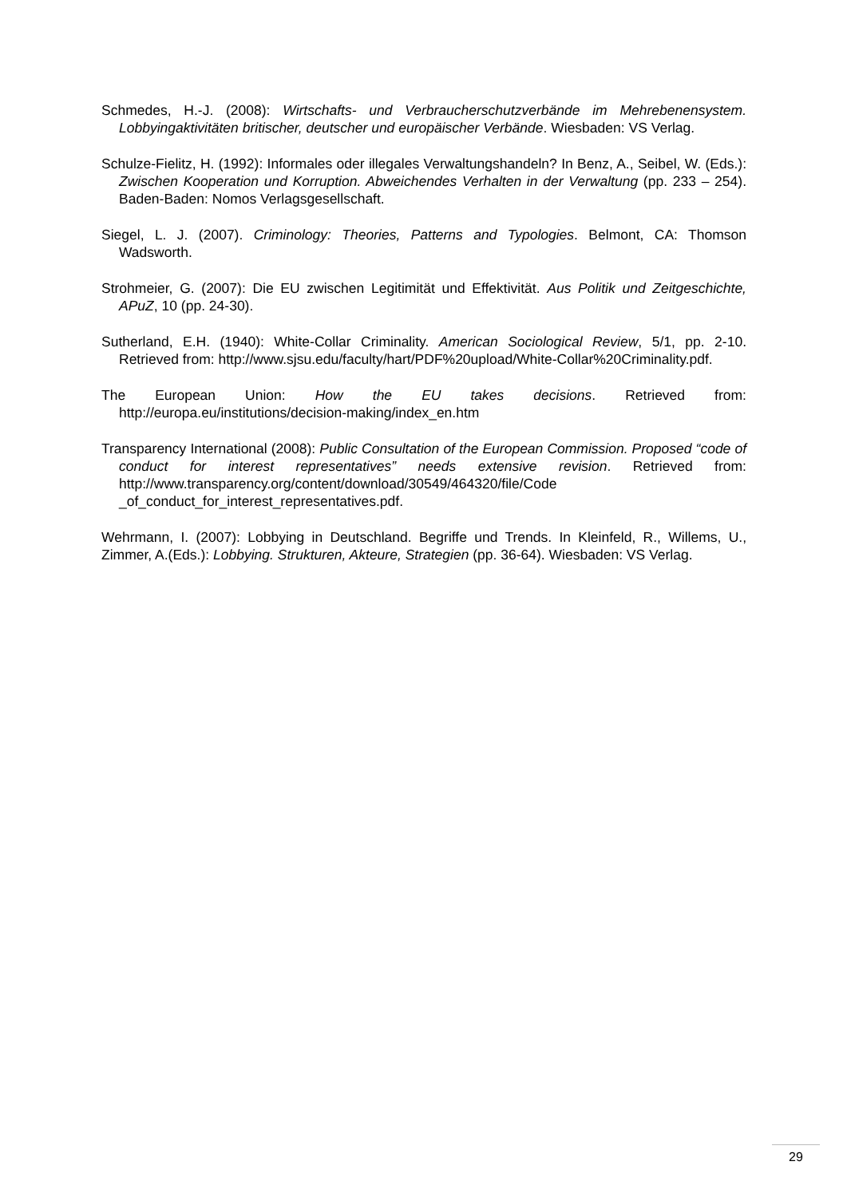Schmedes, H.-J. (2008): Wirtschafts- und Verbraucherschutzverbände im Mehrebenensystem. Lobbyingaktivitäten britischer, deutscher und europäischer Verbände. Wiesbaden: VS Verlag.
Schulze-Fielitz, H. (1992): Informales oder illegales Verwaltungshandeln? In Benz, A., Seibel, W. (Eds.): Zwischen Kooperation und Korruption. Abweichendes Verhalten in der Verwaltung (pp. 233 – 254). Baden-Baden: Nomos Verlagsgesellschaft.
Siegel, L. J. (2007). Criminology: Theories, Patterns and Typologies. Belmont, CA: Thomson Wadsworth.
Strohmeier, G. (2007): Die EU zwischen Legitimität und Effektivität. Aus Politik und Zeitgeschichte, APuZ, 10 (pp. 24-30).
Sutherland, E.H. (1940): White-Collar Criminality. American Sociological Review, 5/1, pp. 2-10. Retrieved from: http://www.sjsu.edu/faculty/hart/PDF%20upload/White-Collar%20Criminality.pdf.
The European Union: How the EU takes decisions. Retrieved from: http://europa.eu/institutions/decision-making/index_en.htm
Transparency International (2008): Public Consultation of the European Commission. Proposed “code of conduct for interest representatives” needs extensive revision. Retrieved from: http://www.transparency.org/content/download/30549/464320/file/Code _of_conduct_for_interest_representatives.pdf.
Wehrmann, I. (2007): Lobbying in Deutschland. Begriffe und Trends. In Kleinfeld, R., Willems, U., Zimmer, A.(Eds.): Lobbying. Strukturen, Akteure, Strategien (pp. 36-64). Wiesbaden: VS Verlag.
29